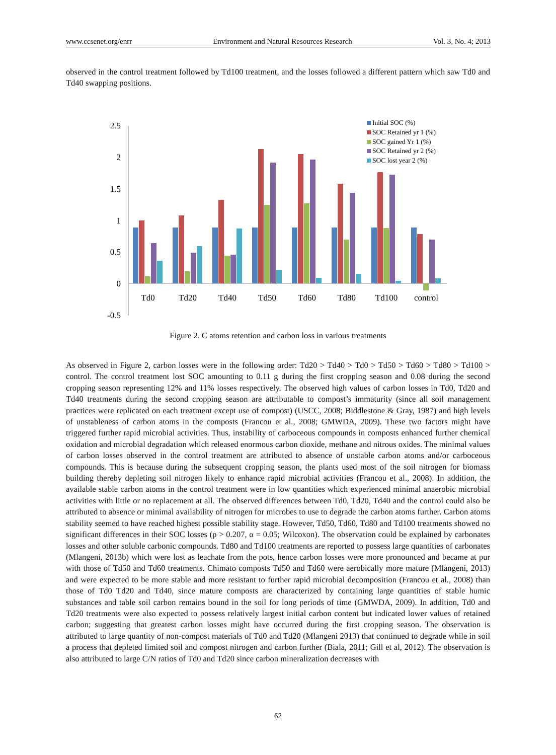www.ccsenet.org/enrr Environment and Natural Resources Research Vol. 3, No. 4; 2013
observed in the control treatment followed by Td100 treatment, and the losses followed a different pattern which saw Td0 and Td40 swapping positions.
2.5
2
1.5
1
0.5
0
-0.5
Td0
Td20
Td40
Td50
Td60
Td80
Td100
control
Initial SOC (%)
SOC Retained yr 1 (%)
SOC gained Yr 1 (%)
SOC Retained yr 2 (%)
SOC lost year 2 (%)
Figure 2. C atoms retention and carbon loss in various treatments
As observed in Figure 2, carbon losses were in the following order: Td20 > Td40 > Td0 > Td50 > Td60 > Td80 > Td100 > control. The control treatment lost SOC amounting to 0.11 g during the first cropping season and 0.08 during the second cropping season representing 12% and 11% losses respectively. The observed high values of carbon losses in Td0, Td20 and Td40 treatments during the second cropping season are attributable to compost’s immaturity (since all soil management practices were replicated on each treatment except use of compost) (USCC, 2008; Biddlestone & Gray, 1987) and high levels of unstableness of carbon atoms in the composts (Francou et al., 2008; GMWDA, 2009). These two factors might have triggered further rapid microbial activities. Thus, instability of carboceous compounds in composts enhanced further chemical oxidation and microbial degradation which released enormous carbon dioxide, methane and nitrous oxides. The minimal values of carbon losses observed in the control treatment are attributed to absence of unstable carbon atoms and/or carboceous compounds. This is because during the subsequent cropping season, the plants used most of the soil nitrogen for biomass building thereby depleting soil nitrogen likely to enhance rapid microbial activities (Francou et al., 2008). In addition, the available stable carbon atoms in the control treatment were in low quantities which experienced minimal anaerobic microbial activities with little or no replacement at all. The observed differences between Td0, Td20, Td40 and the control could also be attributed to absence or minimal availability of nitrogen for microbes to use to degrade the carbon atoms further. Carbon atoms stability seemed to have reached highest possible stability stage. However, Td50, Td60, Td80 and Td100 treatments showed no significant differences in their SOC losses (p > 0.207, α = 0.05; Wilcoxon). The observation could be explained by carbonates losses and other soluble carbonic compounds. Td80 and Td100 treatments are reported to possess large quantities of carbonates (Mlangeni, 2013b) which were lost as leachate from the pots, hence carbon losses were more pronounced and became at pur with those of Td50 and Td60 treatments. Chimato composts Td50 and Td60 were aerobically more mature (Mlangeni, 2013) and were expected to be more stable and more resistant to further rapid microbial decomposition (Francou et al., 2008) than those of Td0 Td20 and Td40, since mature composts are characterized by containing large quantities of stable humic substances and table soil carbon remains bound in the soil for long periods of time (GMWDA, 2009). In addition, Td0 and Td20 treatments were also expected to possess relatively largest initial carbon content but indicated lower values of retained carbon; suggesting that greatest carbon losses might have occurred during the first cropping season. The observation is attributed to large quantity of non-compost materials of Td0 and Td20 (Mlangeni 2013) that continued to degrade while in soil a process that depleted limited soil and compost nitrogen and carbon further (Biala, 2011; Gill et al, 2012). The observation is also attributed to large C/N ratios of Td0 and Td20 since carbon mineralization decreases with
62